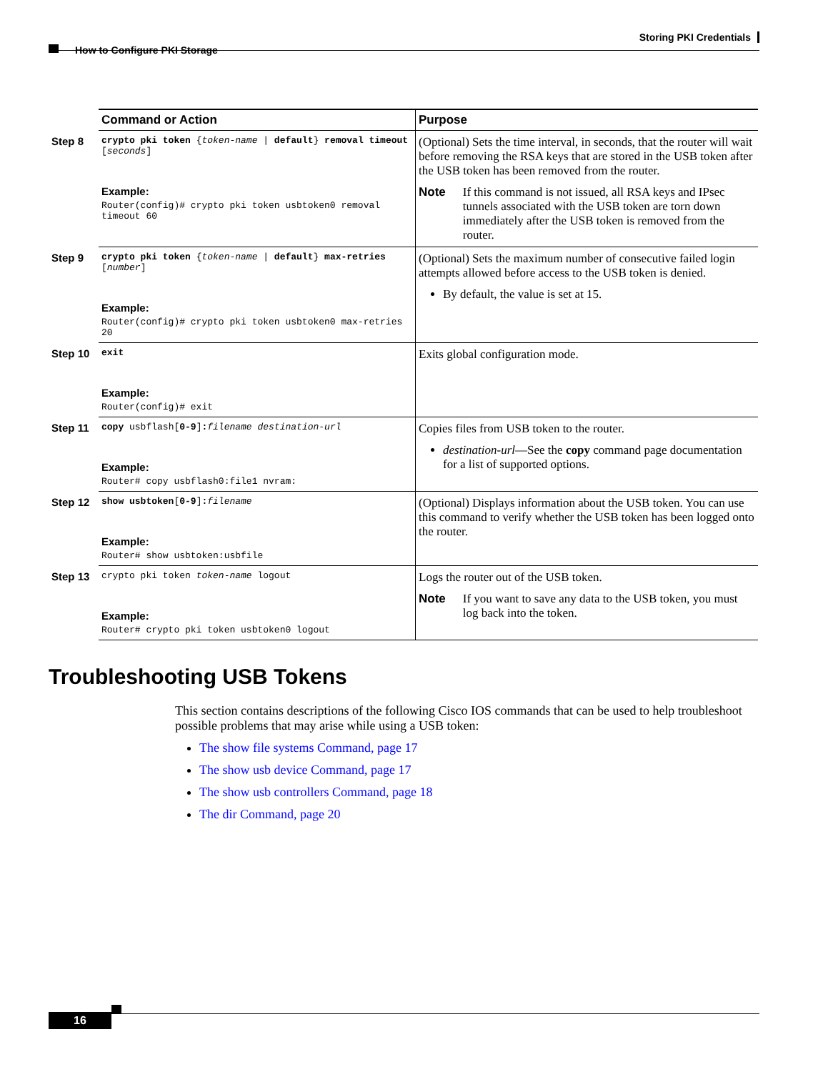Storing PKI Credentials
How to Configure PKI Storage
| | Command or Action | Purpose |
| --- | --- | --- |
| Step 8 | crypto pki token { token-name / default } removal timeout [ seconds ] Example: Router(config)# crypto pki token usbtoken0 removal timeout 60 | (Optional) Sets the time interval, in seconds, that the router will wait before removing the RSA keys that are stored in the USB token after the USB token has been removed from the router. Note If this command is not issued, all RSA keys and IPsec tunnels associated with the USB token are torn down immediately after the USB token is removed from the router. |
| Step 9 | crypto pki token { token-name / default } max-retries [ number ] Example: Router(config)# crypto pki token usbtoken0 max-retries 20 | (Optional) Sets the maximum number of consecutive failed login attempts allowed before access to the USB token is denied. By default, the value is set at 15. |
| Step 10 | exit Example: Router(config)# exit | Exits global configuration mode. |
| Step 11 | copy usbflash[ 0-9 ] : filename destination-url Example: Router# copy usbflash0:file1 nvram: | Copies files from USB token to the router. destination-url —See the copy command page documentation for a list of supported options. |
| Step 12 | show usbtoken [ 0-9 ] : filename Example: Router# show usbtoken:usbfile | (Optional) Displays information about the USB token. You can use this command to verify whether the USB token has been logged onto the router. |
| Step 13 | crypto pki token token-name logout Example: Router# crypto pki token usbtoken0 logout | Logs the router out of the USB token. Note If you want to save any data to the USB token, you must log back into the token. |
Troubleshooting USB Tokens
This section contains descriptions of the following Cisco IOS commands that can be used to help troubleshoot possible problems that may arise while using a USB token:
The show file systems Command, page 17
The show usb device Command, page 17
The show usb controllers Command, page 18
The dir Command, page 20
16